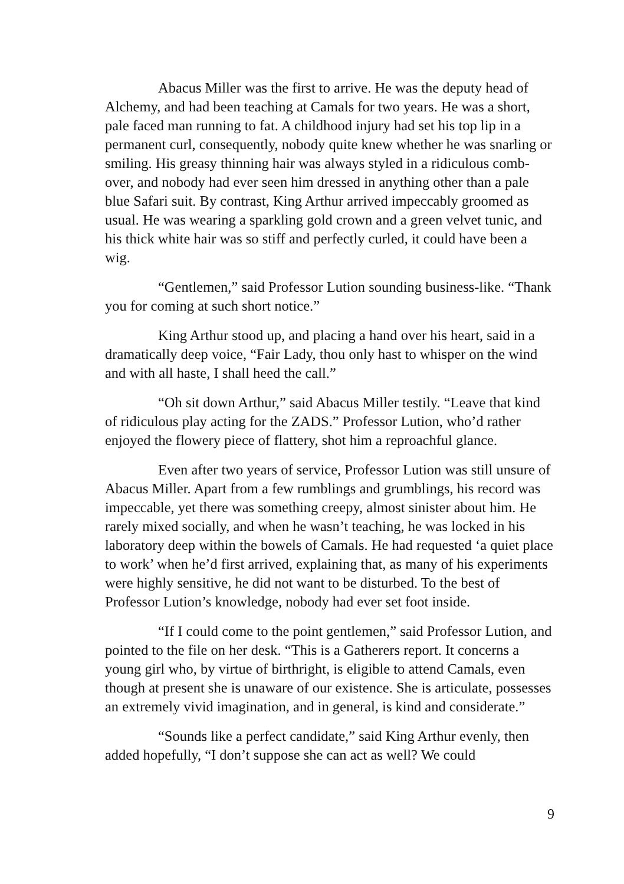Abacus Miller was the first to arrive. He was the deputy head of Alchemy, and had been teaching at Camals for two years. He was a short, pale faced man running to fat. A childhood injury had set his top lip in a permanent curl, consequently, nobody quite knew whether he was snarling or smiling. His greasy thinning hair was always styled in a ridiculous comb-over, and nobody had ever seen him dressed in anything other than a pale blue Safari suit. By contrast, King Arthur arrived impeccably groomed as usual. He was wearing a sparkling gold crown and a green velvet tunic, and his thick white hair was so stiff and perfectly curled, it could have been a wig.
“Gentlemen,” said Professor Lution sounding business-like. “Thank you for coming at such short notice.”
King Arthur stood up, and placing a hand over his heart, said in a dramatically deep voice, “Fair Lady, thou only hast to whisper on the wind and with all haste, I shall heed the call.”
“Oh sit down Arthur,” said Abacus Miller testily. “Leave that kind of ridiculous play acting for the ZADS.” Professor Lution, who’d rather enjoyed the flowery piece of flattery, shot him a reproachful glance.
Even after two years of service, Professor Lution was still unsure of Abacus Miller. Apart from a few rumblings and grumblings, his record was impeccable, yet there was something creepy, almost sinister about him. He rarely mixed socially, and when he wasn’t teaching, he was locked in his laboratory deep within the bowels of Camals. He had requested ‘a quiet place to work’ when he’d first arrived, explaining that, as many of his experiments were highly sensitive, he did not want to be disturbed. To the best of Professor Lution’s knowledge, nobody had ever set foot inside.
“If I could come to the point gentlemen,” said Professor Lution, and pointed to the file on her desk. “This is a Gatherers report. It concerns a young girl who, by virtue of birthright, is eligible to attend Camals, even though at present she is unaware of our existence. She is articulate, possesses an extremely vivid imagination, and in general, is kind and considerate.”
“Sounds like a perfect candidate,” said King Arthur evenly, then added hopefully, “I don’t suppose she can act as well? We could
9